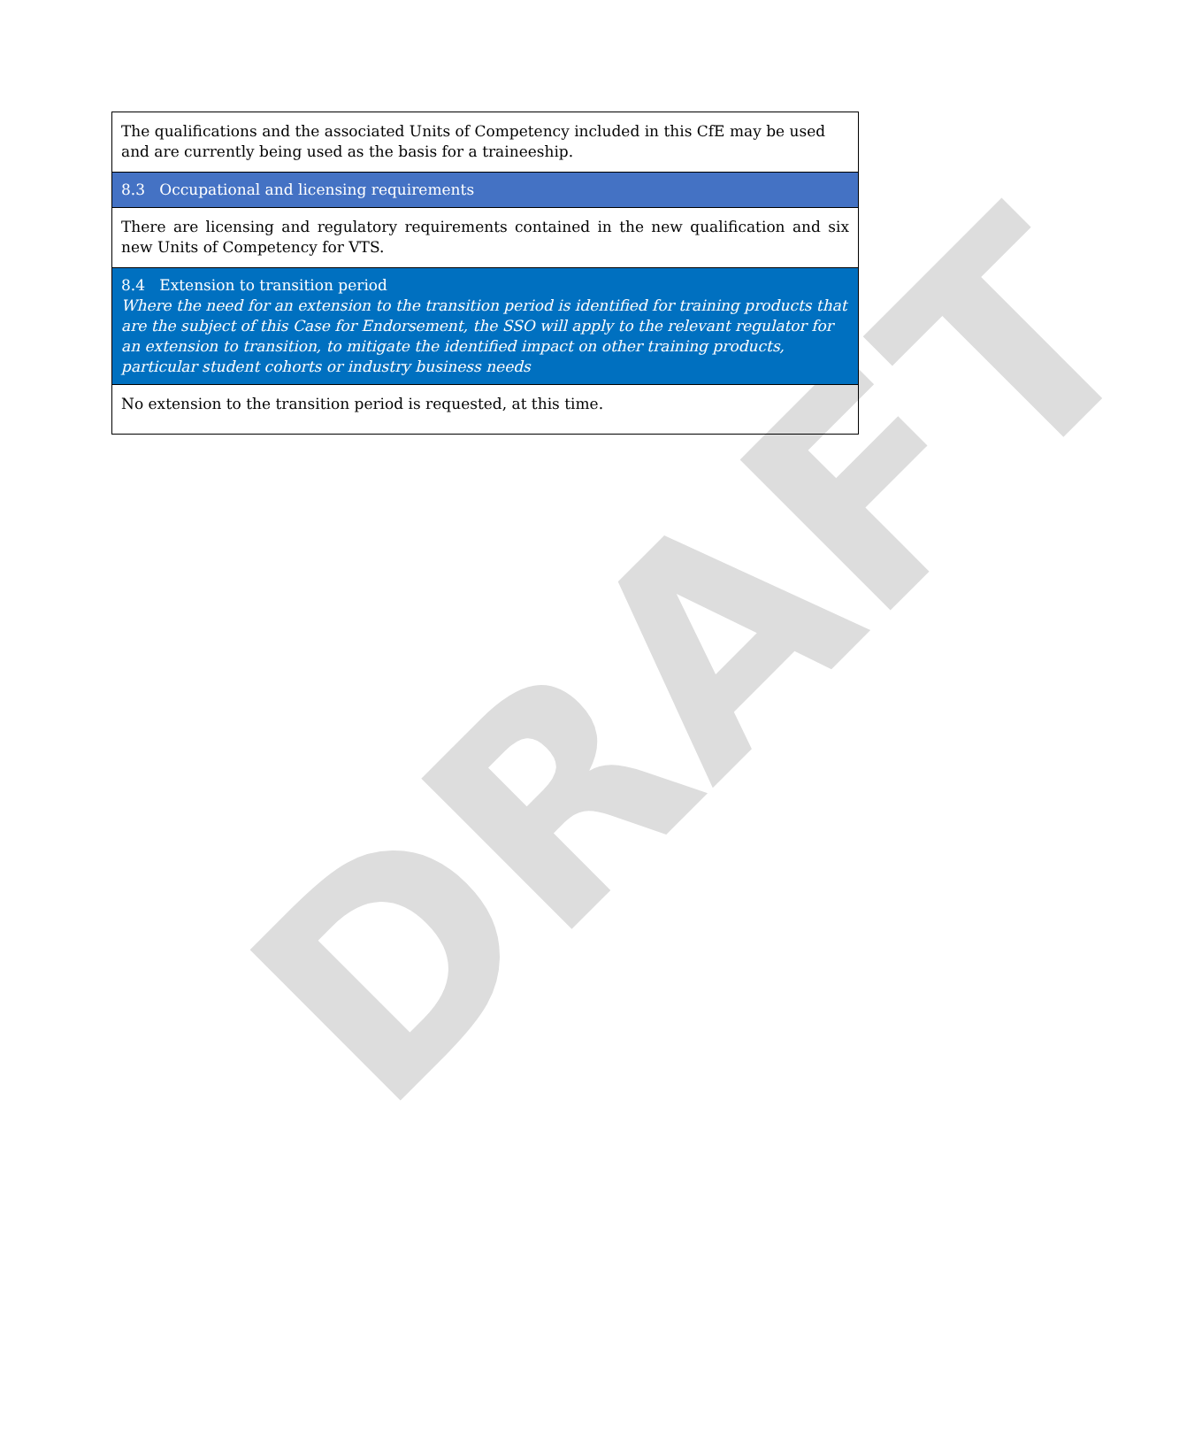DRAFT
| The qualifications and the associated Units of Competency included in this CfE may be used and are currently being used as the basis for a traineeship. |
| 8.3 Occupational and licensing requirements |
| There are licensing and regulatory requirements contained in the new qualification and six new Units of Competency for VTS. |
| 8.4 Extension to transition period Where the need for an extension to the transition period is identified for training products that are the subject of this Case for Endorsement, the SSO will apply to the relevant regulator for an extension to transition, to mitigate the identified impact on other training products, particular student cohorts or industry business needs |
| No extension to the transition period is requested, at this time. |